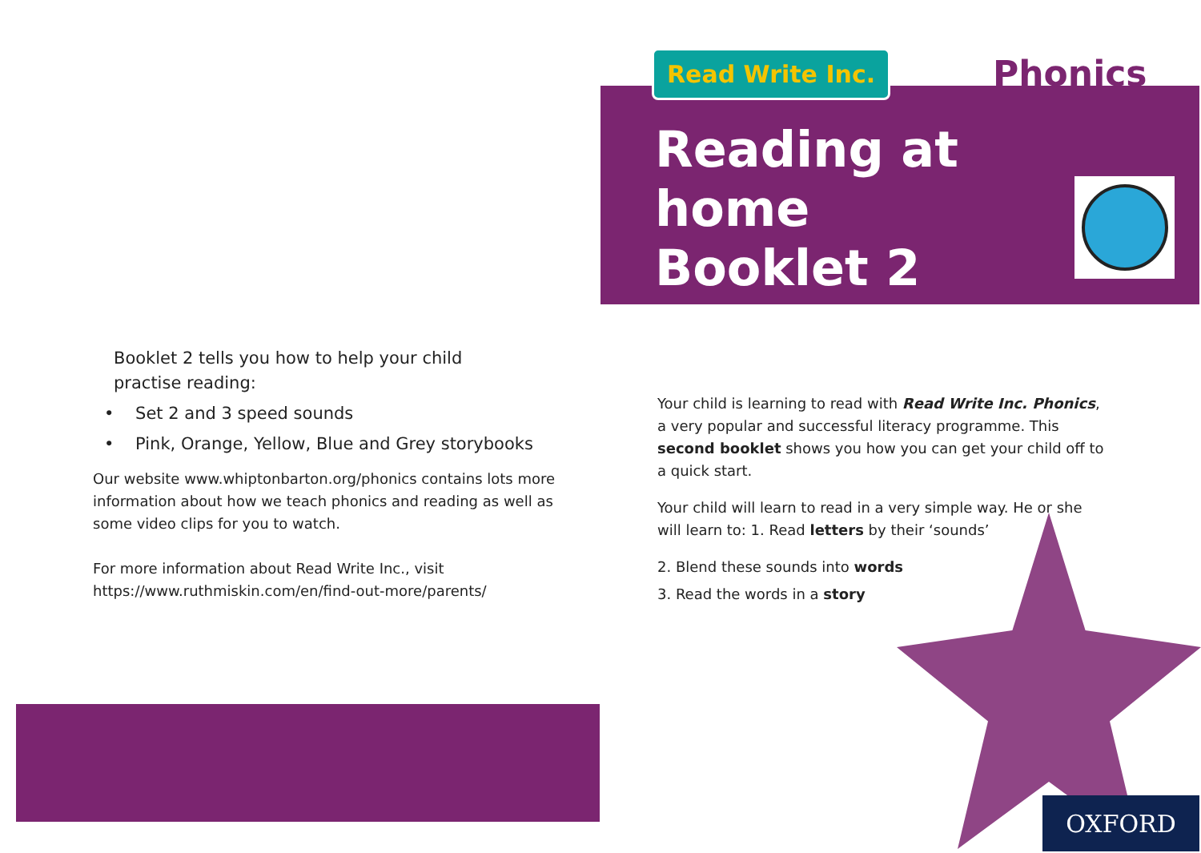Booklet 2 tells you how to help your child practise reading:
• Set 2 and 3 speed sounds
• Pink, Orange, Yellow, Blue and Grey storybooks
Our website www.whiptonbarton.org/phonics contains lots more information about how we teach phonics and reading as well as some video clips for you to watch.
For more information about Read Write Inc., visit
https://www.ruthmiskin.com/en/find-out-more/parents/
Read Write Inc. Phonics
Reading at
home
Booklet 2
Your child is learning to read with Read Write Inc. Phonics, a very popular and successful literacy programme. This second booklet shows you how you can get your child off to a quick start.
Your child will learn to read in a very simple way. He or she will learn to: 1. Read letters by their ‘sounds’
2. Blend these sounds into words
3. Read the words in a story
OXFORD